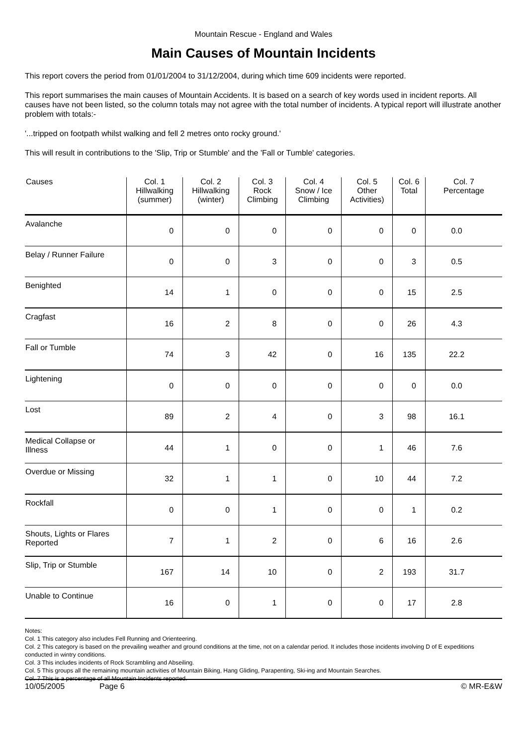Mountain Rescue - England and Wales
Main Causes of Mountain Incidents
This report covers the period from 01/01/2004 to 31/12/2004, during which time 609 incidents were reported.
This report summarises the main causes of Mountain Accidents. It is based on a search of key words used in incident reports. All causes have not been listed, so the column totals may not agree with the total number of incidents. A typical report will illustrate another problem with totals:-
'...tripped on footpath whilst walking and fell 2 metres onto rocky ground.'
This will result in contributions to the 'Slip, Trip or Stumble' and the 'Fall or Tumble' categories.
| Causes | Col. 1 Hillwalking (summer) | Col. 2 Hillwalking (winter) | Col. 3 Rock Climbing | Col. 4 Snow / Ice Climbing | Col. 5 Other Activities) | Col. 6 Total | Col. 7 Percentage |
| --- | --- | --- | --- | --- | --- | --- | --- |
| Avalanche | 0 | 0 | 0 | 0 | 0 | 0 | 0.0 |
| Belay / Runner Failure | 0 | 0 | 3 | 0 | 0 | 3 | 0.5 |
| Benighted | 14 | 1 | 0 | 0 | 0 | 15 | 2.5 |
| Cragfast | 16 | 2 | 8 | 0 | 0 | 26 | 4.3 |
| Fall or Tumble | 74 | 3 | 42 | 0 | 16 | 135 | 22.2 |
| Lightening | 0 | 0 | 0 | 0 | 0 | 0 | 0.0 |
| Lost | 89 | 2 | 4 | 0 | 3 | 98 | 16.1 |
| Medical Collapse or Illness | 44 | 1 | 0 | 0 | 1 | 46 | 7.6 |
| Overdue or Missing | 32 | 1 | 1 | 0 | 10 | 44 | 7.2 |
| Rockfall | 0 | 0 | 1 | 0 | 0 | 1 | 0.2 |
| Shouts, Lights or Flares Reported | 7 | 1 | 2 | 0 | 6 | 16 | 2.6 |
| Slip, Trip or Stumble | 167 | 14 | 10 | 0 | 2 | 193 | 31.7 |
| Unable to Continue | 16 | 0 | 1 | 0 | 0 | 17 | 2.8 |
Notes:
Col. 1 This category also includes Fell Running and Orienteering.
Col. 2 This category is based on the prevailing weather and ground conditions at the time, not on a calendar period. It includes those incidents involving D of E expeditions conducted in wintry conditions.
Col. 3 This includes incidents of Rock Scrambling and Abseiling.
Col. 5 This groups all the remaining mountain activities of Mountain Biking, Hang Gliding, Parapenting, Ski-ing and Mountain Searches.
Col. 7 This is a percentage of all Mountain Incidents reported.
10/05/2005 Page 6 © MR-E&W